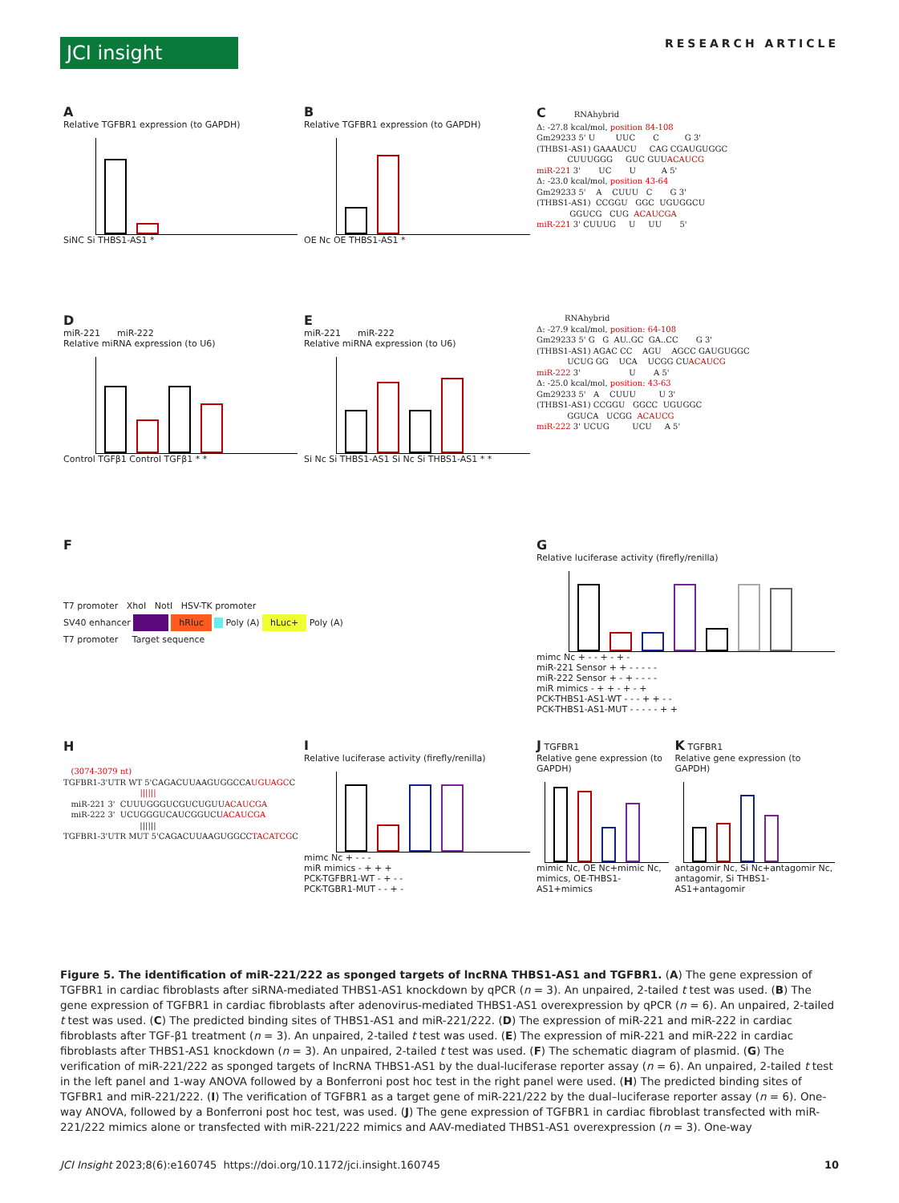JCI insight
RESEARCH ARTICLE
A
Relative TGFBR1 expression (to GAPDH)
SiNC Si THBS1-AS1 *
B
Relative TGFBR1 expression (to GAPDH)
OE Nc OE THBS1-AS1 *
C RNAhybrid Δ: -27.8 kcal/mol, position 84-108 Gm29233 5' U UUC C G 3' (THBS1-AS1) GAAAUCU CAG CGAUGUGGC CUUUGGG GUC GUUACAUCG miR-221 3' UC U A 5' Δ: -23.0 kcal/mol, position 43-64 Gm29233 5' A CUUU C G 3' (THBS1-AS1) CCGGU GGC UGUGGCU GGUCG CUG ACAUCGA miR-221 3' CUUUG U UU 5'
D
miR-221 miR-222
Relative miRNA expression (to U6)
Control TGFβ1 Control TGFβ1 * *
E
miR-221 miR-222
Relative miRNA expression (to U6)
Si Nc Si THBS1-AS1 Si Nc Si THBS1-AS1 * *
RNAhybrid Δ: -27.9 kcal/mol, position: 64-108 Gm29233 5' G G AU..GC GA..CC G 3' (THBS1-AS1) AGAC CC AGU AGCC GAUGUGGC UCUG GG UCA UCGG CUACAUCG miR-222 3' U A 5' Δ: -25.0 kcal/mol, position: 43-63 Gm29233 5' A CUUU U 3' (THBS1-AS1) CCGGU GGCC UGUGGC GGUCA UCGG ACAUCG miR-222 3' UCUG UCU A 5'
F
T7 promoter XhoI NotI HSV-TK promoter
SV40 enhancer hRluc Poly (A) hLuc+ Poly (A)
T7 promoter Target sequence
G
Relative luciferase activity (firefly/renilla)
mimc Nc + - - + - + -
miR-221 Sensor + + - - - - -
miR-222 Sensor + - + - - - -
miR mimics - + + - + - +
PCK-THBS1-AS1-WT - - - + + - -
PCK-THBS1-AS1-MUT - - - - - + +
H (3074-3079 nt) TGFBR1-3'UTR WT 5'CAGACUUAAGUGGCCAUGUAGCC |||||| miR-221 3' CUUUGGGUCGUCUGUUACAUCGA miR-222 3' UCUGGGUCAUCGGUCUACAUCGA |||||| TGFBR1-3'UTR MUT 5'CAGACUUAAGUGGCCTACATCGC
I
Relative luciferase activity (firefly/renilla)
mimc Nc + - - -
miR mimics - + + +
PCK-TGFBR1-WT - + - -
PCK-TGBR1-MUT - - + -
J TGFBR1
Relative gene expression (to GAPDH)
mimic Nc, OE Nc+mimic Nc, mimics, OE-THBS1-AS1+mimics
K TGFBR1
Relative gene expression (to GAPDH)
antagomir Nc, Si Nc+antagomir Nc, antagomir, Si THBS1-AS1+antagomir
Figure 5. The identification of miR-221/222 as sponged targets of lncRNA THBS1-AS1 and TGFBR1. (A) The gene expression of TGFBR1 in cardiac fibroblasts after siRNA-mediated THBS1-AS1 knockdown by qPCR (n = 3). An unpaired, 2-tailed t test was used. (B) The gene expression of TGFBR1 in cardiac fibroblasts after adenovirus-mediated THBS1-AS1 overexpression by qPCR (n = 6). An unpaired, 2-tailed t test was used. (C) The predicted binding sites of THBS1-AS1 and miR-221/222. (D) The expression of miR-221 and miR-222 in cardiac fibroblasts after TGF-β1 treatment (n = 3). An unpaired, 2-tailed t test was used. (E) The expression of miR-221 and miR-222 in cardiac fibroblasts after THBS1-AS1 knockdown (n = 3). An unpaired, 2-tailed t test was used. (F) The schematic diagram of plasmid. (G) The verification of miR-221/222 as sponged targets of lncRNA THBS1-AS1 by the dual-luciferase reporter assay (n = 6). An unpaired, 2-tailed t test in the left panel and 1-way ANOVA followed by a Bonferroni post hoc test in the right panel were used. (H) The predicted binding sites of TGFBR1 and miR-221/222. (I) The verification of TGFBR1 as a target gene of miR-221/222 by the dual–luciferase reporter assay (n = 6). One-way ANOVA, followed by a Bonferroni post hoc test, was used. (J) The gene expression of TGFBR1 in cardiac fibroblast transfected with miR-221/222 mimics alone or transfected with miR-221/222 mimics and AAV-mediated THBS1-AS1 overexpression (n = 3). One-way
JCI Insight 2023;8(6):e160745 https://doi.org/10.1172/jci.insight.160745 10